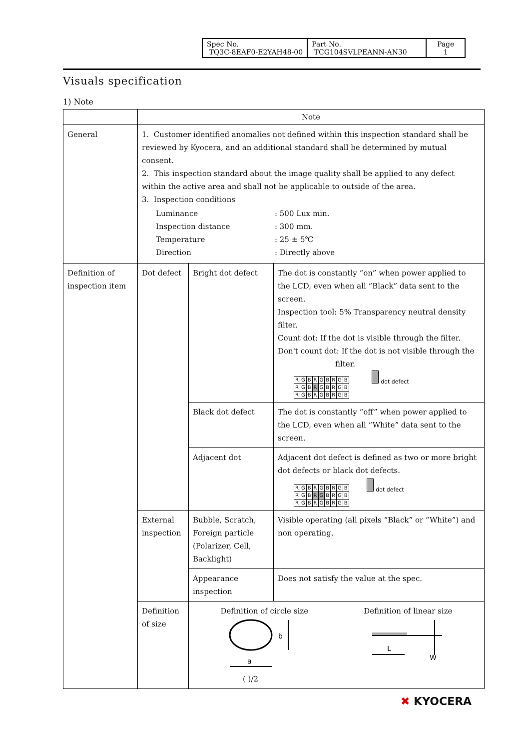| Spec No. TQ3C-8EAF0-E2YAH48-00 | Part No. TCG104SVLPEANN-AN30 | Page 1 |
Visuals specification
1) Note
| | Note | | |
| General | 1. Customer identified anomalies not defined within this inspection standard shall be reviewed by Kyocera, and an additional standard shall be determined by mutual consent. 2. This inspection standard about the image quality shall be applied to any defect within the active area and shall not be applicable to outside of the area. 3. Inspection conditions / Luminance Inspection distance Temperature Direction / : 500 Lux min. : 300 mm. : 25 ± 5℃ : Directly above / | | |
| Definition of inspection item | Dot defect | Bright dot defect | The dot is constantly “on” when power applied to the LCD, even when all “Black” data sent to the screen. Inspection tool: 5% Transparency neutral density filter. Count dot: If the dot is visible through the filter. Don't count dot: If the dot is not visible through the filter. / R / G / B / R / G / B / R / G / B / / R / G / B / R / G / B / R / G / B / / R / G / B / R / G / B / R / G / B / dot defect |
| | | Black dot defect | The dot is constantly “off” when power applied to the LCD, even when all “White” data sent to the screen. |
| | | Adjacent dot | Adjacent dot defect is defined as two or more bright dot defects or black dot defects. / R / G / B / R / G / B / R / G / B / / R / G / B / R / G / B / R / G / B / / R / G / B / R / G / B / R / G / B / dot defect |
| | External inspection | Bubble, Scratch, Foreign particle (Polarizer, Cell, Backlight) | Visible operating (all pixels “Black” or “White”) and non operating. |
| | | Appearance inspection | Does not satisfy the value at the spec. |
| | Definition of size | Definition of circle size Definition of linear size b a L W ( )/2 | |
✖ KYOCERA